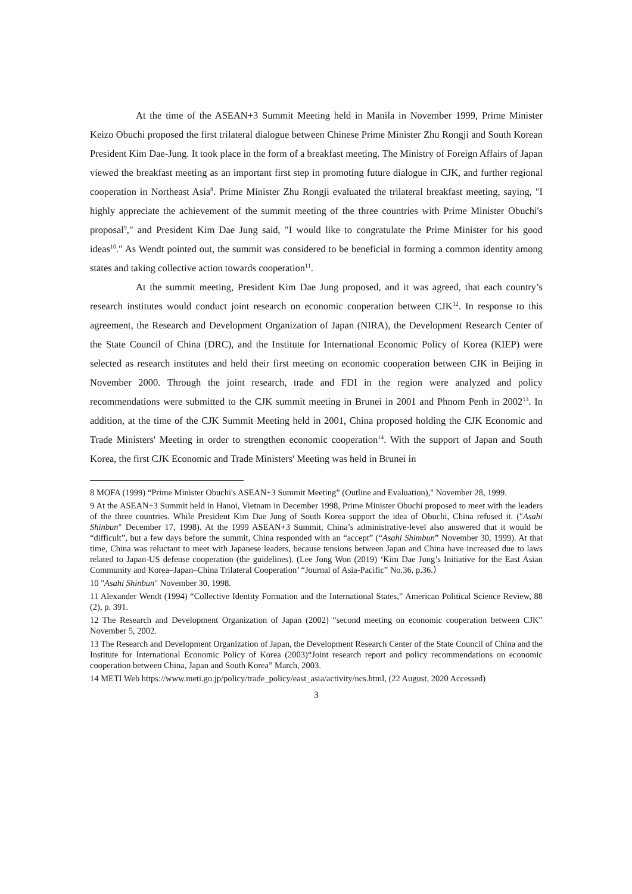At the time of the ASEAN+3 Summit Meeting held in Manila in November 1999, Prime Minister Keizo Obuchi proposed the first trilateral dialogue between Chinese Prime Minister Zhu Rongji and South Korean President Kim Dae-Jung. It took place in the form of a breakfast meeting. The Ministry of Foreign Affairs of Japan viewed the breakfast meeting as an important first step in promoting future dialogue in CJK, and further regional cooperation in Northeast Asia<sup>8</sup>. Prime Minister Zhu Rongji evaluated the trilateral breakfast meeting, saying, "I highly appreciate the achievement of the summit meeting of the three countries with Prime Minister Obuchi's proposal<sup>9</sup>," and President Kim Dae Jung said, "I would like to congratulate the Prime Minister for his good ideas<sup>10</sup>." As Wendt pointed out, the summit was considered to be beneficial in forming a common identity among states and taking collective action towards cooperation<sup>11</sup>.
At the summit meeting, President Kim Dae Jung proposed, and it was agreed, that each country’s research institutes would conduct joint research on economic cooperation between CJK<sup>12</sup>. In response to this agreement, the Research and Development Organization of Japan (NIRA), the Development Research Center of the State Council of China (DRC), and the Institute for International Economic Policy of Korea (KIEP) were selected as research institutes and held their first meeting on economic cooperation between CJK in Beijing in November 2000. Through the joint research, trade and FDI in the region were analyzed and policy recommendations were submitted to the CJK summit meeting in Brunei in 2001 and Phnom Penh in 2002<sup>13</sup>. In addition, at the time of the CJK Summit Meeting held in 2001, China proposed holding the CJK Economic and Trade Ministers' Meeting in order to strengthen economic cooperation<sup>14</sup>. With the support of Japan and South Korea, the first CJK Economic and Trade Ministers' Meeting was held in Brunei in
8 MOFA (1999) “Prime Minister Obuchi's ASEAN+3 Summit Meeting” (Outline and Evaluation)," November 28, 1999.
9 At the ASEAN+3 Summit held in Hanoi, Vietnam in December 1998, Prime Minister Obuchi proposed to meet with the leaders of the three countries. While President Kim Dae Jung of South Korea support the idea of Obuchi, China refused it. ("Asahi Shinbun" December 17, 1998). At the 1999 ASEAN+3 Summit, China’s administrative-level also answered that it would be “difficult”, but a few days before the summit, China responded with an “accept” (“Asahi Shimbun” November 30, 1999). At that time, China was reluctant to meet with Japanese leaders, because tensions between Japan and China have increased due to laws related to Japan-US defense cooperation (the guidelines). (Lee Jong Won (2019) ‘Kim Dae Jung’s Initiative for the East Asian Community and Korea–Japan–China Trilateral Cooperation’ “Journal of Asia-Pacific” No.36. p.36.）
10 "Asahi Shinbun" November 30, 1998.
11 Alexander Wendt (1994) “Collective Identity Formation and the International States,” American Political Science Review, 88 (2), p. 391.
12 The Research and Development Organization of Japan (2002) “second meeting on economic cooperation between CJK” November 5, 2002.
13 The Research and Development Organization of Japan, the Development Research Center of the State Council of China and the Institute for International Economic Policy of Korea (2003)“Joint research report and policy recommendations on economic cooperation between China, Japan and South Korea” March, 2003.
14 METI Web https://www.meti.go.jp/policy/trade_policy/east_asia/activity/ncs.html, (22 August, 2020 Accessed)
3